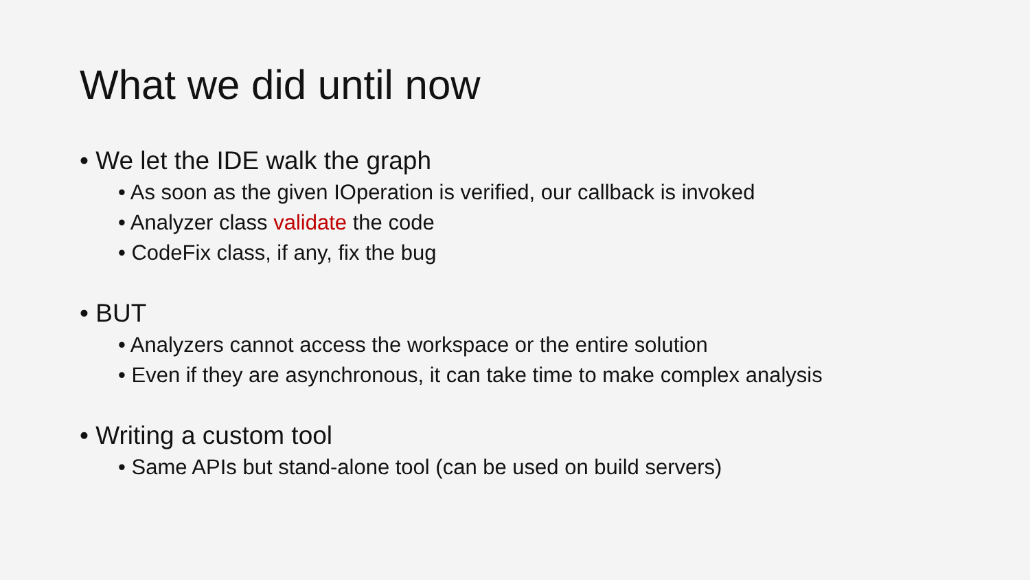What we did until now
• We let the IDE walk the graph
• As soon as the given IOperation is verified, our callback is invoked
• Analyzer class validate the code
• CodeFix class, if any, fix the bug
• BUT
• Analyzers cannot access the workspace or the entire solution
• Even if they are asynchronous, it can take time to make complex analysis
• Writing a custom tool
• Same APIs but stand-alone tool (can be used on build servers)